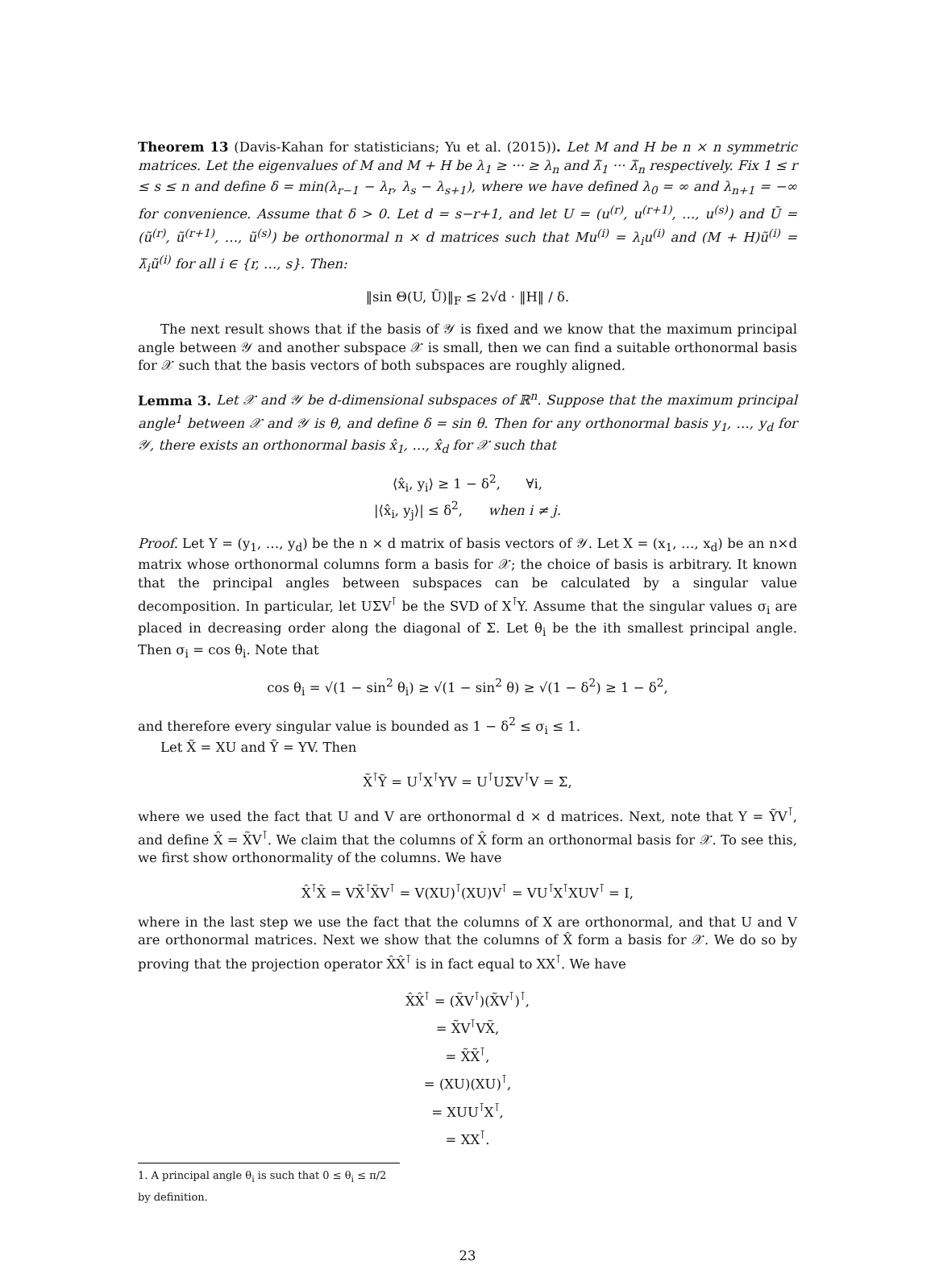Theorem 13 (Davis-Kahan for statisticians; Yu et al. (2015)). Let M and H be n × n symmetric matrices. Let the eigenvalues of M and M + H be λ<sub>1</sub> ≥ ··· ≥ λ<sub>n</sub> and λ̃<sub>1</sub> ··· λ̃<sub>n</sub> respectively. Fix 1 ≤ r ≤ s ≤ n and define δ = min(λ<sub>r−1</sub> − λ<sub>r</sub>, λ<sub>s</sub> − λ<sub>s+1</sub>), where we have defined λ<sub>0</sub> = ∞ and λ<sub>n+1</sub> = −∞ for convenience. Assume that δ > 0. Let d = s−r+1, and let U = (u<sup>(r)</sup>, u<sup>(r+1)</sup>, …, u<sup>(s)</sup>) and Ũ = (ũ<sup>(r)</sup>, ũ<sup>(r+1)</sup>, …, ũ<sup>(s)</sup>) be orthonormal n × d matrices such that Mu<sup>(i)</sup> = λ<sub>i</sub>u<sup>(i)</sup> and (M + H)ũ<sup>(i)</sup> = λ̃<sub>i</sub>ũ<sup>(i)</sup> for all i ∈ {r, …, s}. Then:
‖sin Θ(U, Ũ)‖<sub>F</sub> ≤ 2√d · ‖H‖ / δ.
The next result shows that if the basis of 𝒴 is fixed and we know that the maximum principal angle between 𝒴 and another subspace 𝒳 is small, then we can find a suitable orthonormal basis for 𝒳 such that the basis vectors of both subspaces are roughly aligned.
Lemma 3. Let 𝒳 and 𝒴 be d-dimensional subspaces of ℝ<sup>n</sup>. Suppose that the maximum principal angle<sup>1</sup> between 𝒳 and 𝒴 is θ, and define δ = sin θ. Then for any orthonormal basis y<sub>1</sub>, …, y<sub>d</sub> for 𝒴, there exists an orthonormal basis x̂<sub>1</sub>, …, x̂<sub>d</sub> for 𝒳 such that
⟨x̂<sub>i</sub>, y<sub>i</sub>⟩ ≥ 1 − δ<sup>2</sup>, ∀i,
|⟨x̂<sub>i</sub>, y<sub>j</sub>⟩| ≤ δ<sup>2</sup>, when i ≠ j.
Proof. Let Y = (y<sub>1</sub>, …, y<sub>d</sub>) be the n × d matrix of basis vectors of 𝒴. Let X = (x<sub>1</sub>, …, x<sub>d</sub>) be an n×d matrix whose orthonormal columns form a basis for 𝒳; the choice of basis is arbitrary. It known that the principal angles between subspaces can be calculated by a singular value decomposition. In particular, let UΣV<sup>⊺</sup> be the SVD of X<sup>⊺</sup>Y. Assume that the singular values σ<sub>i</sub> are placed in decreasing order along the diagonal of Σ. Let θ<sub>i</sub> be the ith smallest principal angle. Then σ<sub>i</sub> = cos θ<sub>i</sub>. Note that
cos θ<sub>i</sub> = √(1 − sin<sup>2</sup> θ<sub>i</sub>) ≥ √(1 − sin<sup>2</sup> θ) ≥ √(1 − δ<sup>2</sup>) ≥ 1 − δ<sup>2</sup>,
and therefore every singular value is bounded as 1 − δ<sup>2</sup> ≤ σ<sub>i</sub> ≤ 1.
Let X̃ = XU and Ỹ = YV. Then
X̃<sup>⊺</sup>Ỹ = U<sup>⊺</sup>X<sup>⊺</sup>YV = U<sup>⊺</sup>UΣV<sup>⊺</sup>V = Σ,
where we used the fact that U and V are orthonormal d × d matrices. Next, note that Y = ỸV<sup>⊺</sup>, and define X̂ = X̃V<sup>⊺</sup>. We claim that the columns of X̂ form an orthonormal basis for 𝒳. To see this, we first show orthonormality of the columns. We have
X̂<sup>⊺</sup>X̂ = VX̃<sup>⊺</sup>X̃V<sup>⊺</sup> = V(XU)<sup>⊺</sup>(XU)V<sup>⊺</sup> = VU<sup>⊺</sup>X<sup>⊺</sup>XUV<sup>⊺</sup> = I,
where in the last step we use the fact that the columns of X are orthonormal, and that U and V are orthonormal matrices. Next we show that the columns of X̂ form a basis for 𝒳. We do so by proving that the projection operator X̂X̂<sup>⊺</sup> is in fact equal to XX<sup>⊺</sup>. We have
X̂X̂<sup>⊺</sup> = (X̃V<sup>⊺</sup>)(X̃V<sup>⊺</sup>)<sup>⊺</sup>,
= X̃V<sup>⊺</sup>VX̃,
= X̃X̃<sup>⊺</sup>,
= (XU)(XU)<sup>⊺</sup>,
= XUU<sup>⊺</sup>X<sup>⊺</sup>,
= XX<sup>⊺</sup>.
1. A principal angle θ<sub>i</sub> is such that 0 ≤ θ<sub>i</sub> ≤ π/2 by definition.
23